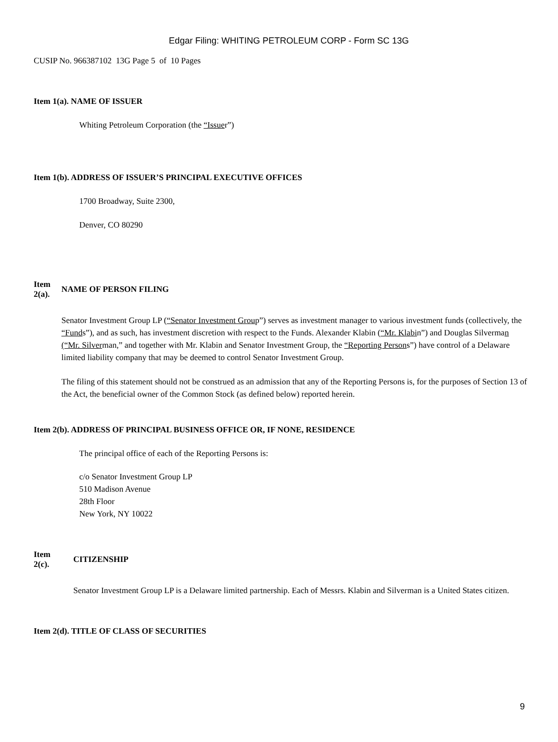Edgar Filing: WHITING PETROLEUM CORP - Form SC 13G
CUSIP No. 966387102 13G Page 5 of 10 Pages
Item 1(a). NAME OF ISSUER
Whiting Petroleum Corporation (the “Issuer”)
Item 1(b). ADDRESS OF ISSUER’S PRINCIPAL EXECUTIVE OFFICES
1700 Broadway, Suite 2300,
Denver, CO 80290
Item
2(a).
NAME OF PERSON FILING
Senator Investment Group LP (“Senator Investment Group”) serves as investment manager to various investment funds (collectively, the “Funds”), and as such, has investment discretion with respect to the Funds. Alexander Klabin (“Mr. Klabin”) and Douglas Silverman (“Mr. Silverman,” and together with Mr. Klabin and Senator Investment Group, the “Reporting Persons”) have control of a Delaware limited liability company that may be deemed to control Senator Investment Group.
The filing of this statement should not be construed as an admission that any of the Reporting Persons is, for the purposes of Section 13 of the Act, the beneficial owner of the Common Stock (as defined below) reported herein.
Item 2(b). ADDRESS OF PRINCIPAL BUSINESS OFFICE OR, IF NONE, RESIDENCE
The principal office of each of the Reporting Persons is:
c/o Senator Investment Group LP
510 Madison Avenue
28th Floor
New York, NY 10022
Item
2(c).
CITIZENSHIP
Senator Investment Group LP is a Delaware limited partnership. Each of Messrs. Klabin and Silverman is a United States citizen.
Item 2(d). TITLE OF CLASS OF SECURITIES
9